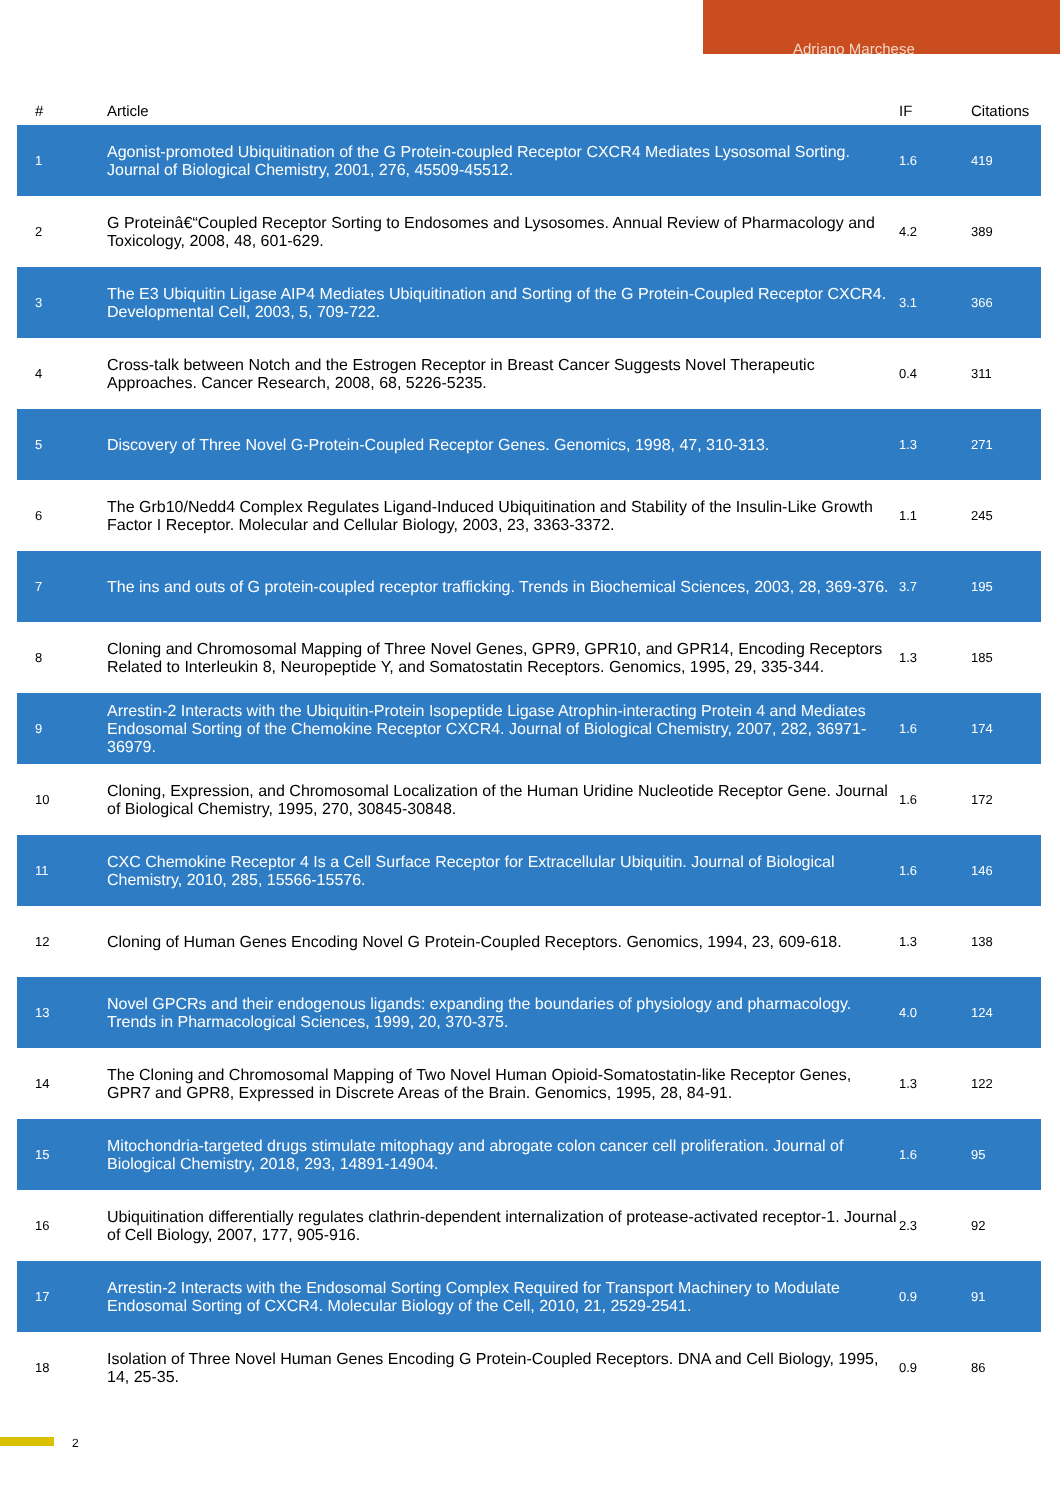Adriano Marchese
| # | Article | IF | Citations |
| --- | --- | --- | --- |
| 1 | Agonist-promoted Ubiquitination of the G Protein-coupled Receptor CXCR4 Mediates Lysosomal Sorting. Journal of Biological Chemistry, 2001, 276, 45509-45512. | 1.6 | 419 |
| 2 | G Proteinâ€“Coupled Receptor Sorting to Endosomes and Lysosomes. Annual Review of Pharmacology and Toxicology, 2008, 48, 601-629. | 4.2 | 389 |
| 3 | The E3 Ubiquitin Ligase AIP4 Mediates Ubiquitination and Sorting of the G Protein-Coupled Receptor CXCR4. Developmental Cell, 2003, 5, 709-722. | 3.1 | 366 |
| 4 | Cross-talk between Notch and the Estrogen Receptor in Breast Cancer Suggests Novel Therapeutic Approaches. Cancer Research, 2008, 68, 5226-5235. | 0.4 | 311 |
| 5 | Discovery of Three Novel G-Protein-Coupled Receptor Genes. Genomics, 1998, 47, 310-313. | 1.3 | 271 |
| 6 | The Grb10/Nedd4 Complex Regulates Ligand-Induced Ubiquitination and Stability of the Insulin-Like Growth Factor I Receptor. Molecular and Cellular Biology, 2003, 23, 3363-3372. | 1.1 | 245 |
| 7 | The ins and outs of G protein-coupled receptor trafficking. Trends in Biochemical Sciences, 2003, 28, 369-376. | 3.7 | 195 |
| 8 | Cloning and Chromosomal Mapping of Three Novel Genes, GPR9, GPR10, and GPR14, Encoding Receptors Related to Interleukin 8, Neuropeptide Y, and Somatostatin Receptors. Genomics, 1995, 29, 335-344. | 1.3 | 185 |
| 9 | Arrestin-2 Interacts with the Ubiquitin-Protein Isopeptide Ligase Atrophin-interacting Protein 4 and Mediates Endosomal Sorting of the Chemokine Receptor CXCR4. Journal of Biological Chemistry, 2007, 282, 36971-36979. | 1.6 | 174 |
| 10 | Cloning, Expression, and Chromosomal Localization of the Human Uridine Nucleotide Receptor Gene. Journal of Biological Chemistry, 1995, 270, 30845-30848. | 1.6 | 172 |
| 11 | CXC Chemokine Receptor 4 Is a Cell Surface Receptor for Extracellular Ubiquitin. Journal of Biological Chemistry, 2010, 285, 15566-15576. | 1.6 | 146 |
| 12 | Cloning of Human Genes Encoding Novel G Protein-Coupled Receptors. Genomics, 1994, 23, 609-618. | 1.3 | 138 |
| 13 | Novel GPCRs and their endogenous ligands: expanding the boundaries of physiology and pharmacology. Trends in Pharmacological Sciences, 1999, 20, 370-375. | 4.0 | 124 |
| 14 | The Cloning and Chromosomal Mapping of Two Novel Human Opioid-Somatostatin-like Receptor Genes, GPR7 and GPR8, Expressed in Discrete Areas of the Brain. Genomics, 1995, 28, 84-91. | 1.3 | 122 |
| 15 | Mitochondria-targeted drugs stimulate mitophagy and abrogate colon cancer cell proliferation. Journal of Biological Chemistry, 2018, 293, 14891-14904. | 1.6 | 95 |
| 16 | Ubiquitination differentially regulates clathrin-dependent internalization of protease-activated receptor-1. Journal of Cell Biology, 2007, 177, 905-916. | 2.3 | 92 |
| 17 | Arrestin-2 Interacts with the Endosomal Sorting Complex Required for Transport Machinery to Modulate Endosomal Sorting of CXCR4. Molecular Biology of the Cell, 2010, 21, 2529-2541. | 0.9 | 91 |
| 18 | Isolation of Three Novel Human Genes Encoding G Protein-Coupled Receptors. DNA and Cell Biology, 1995, 14, 25-35. | 0.9 | 86 |
2